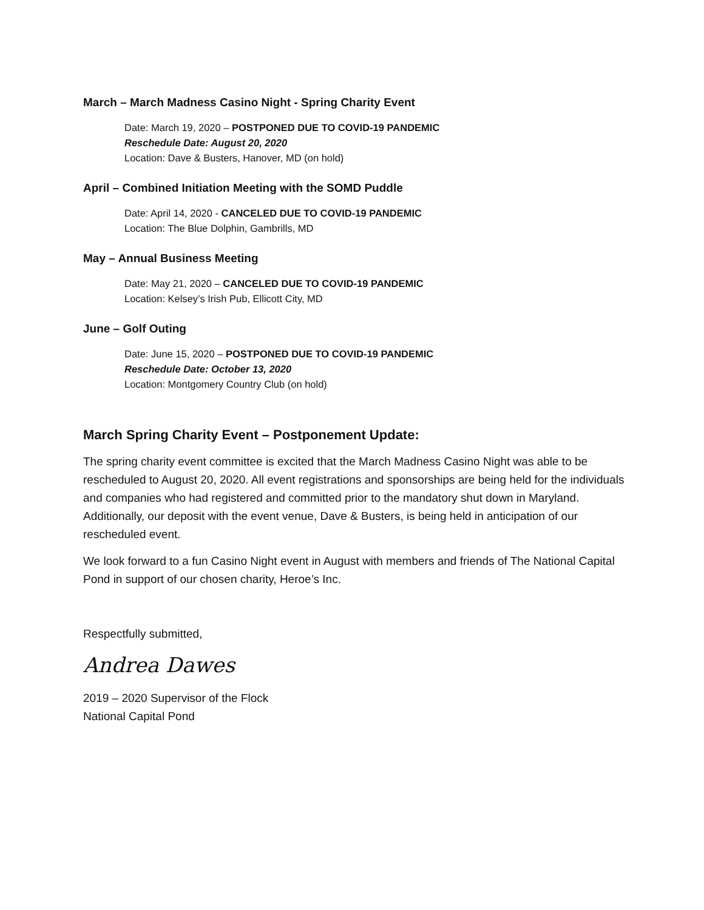March – March Madness Casino Night - Spring Charity Event
Date: March 19, 2020 – POSTPONED DUE TO COVID-19 PANDEMIC
Reschedule Date: August 20, 2020
Location: Dave & Busters, Hanover, MD (on hold)
April – Combined Initiation Meeting with the SOMD Puddle
Date: April 14, 2020 - CANCELED DUE TO COVID-19 PANDEMIC
Location: The Blue Dolphin, Gambrills, MD
May – Annual Business Meeting
Date: May 21, 2020 – CANCELED DUE TO COVID-19 PANDEMIC
Location: Kelsey’s Irish Pub, Ellicott City, MD
June – Golf Outing
Date: June 15, 2020 – POSTPONED DUE TO COVID-19 PANDEMIC
Reschedule Date: October 13, 2020
Location: Montgomery Country Club (on hold)
March Spring Charity Event – Postponement Update:
The spring charity event committee is excited that the March Madness Casino Night was able to be rescheduled to August 20, 2020. All event registrations and sponsorships are being held for the individuals and companies who had registered and committed prior to the mandatory shut down in Maryland. Additionally, our deposit with the event venue, Dave & Busters, is being held in anticipation of our rescheduled event.
We look forward to a fun Casino Night event in August with members and friends of The National Capital Pond in support of our chosen charity, Heroe’s Inc.
Respectfully submitted,
Andrea Dawes
2019 – 2020 Supervisor of the Flock
National Capital Pond